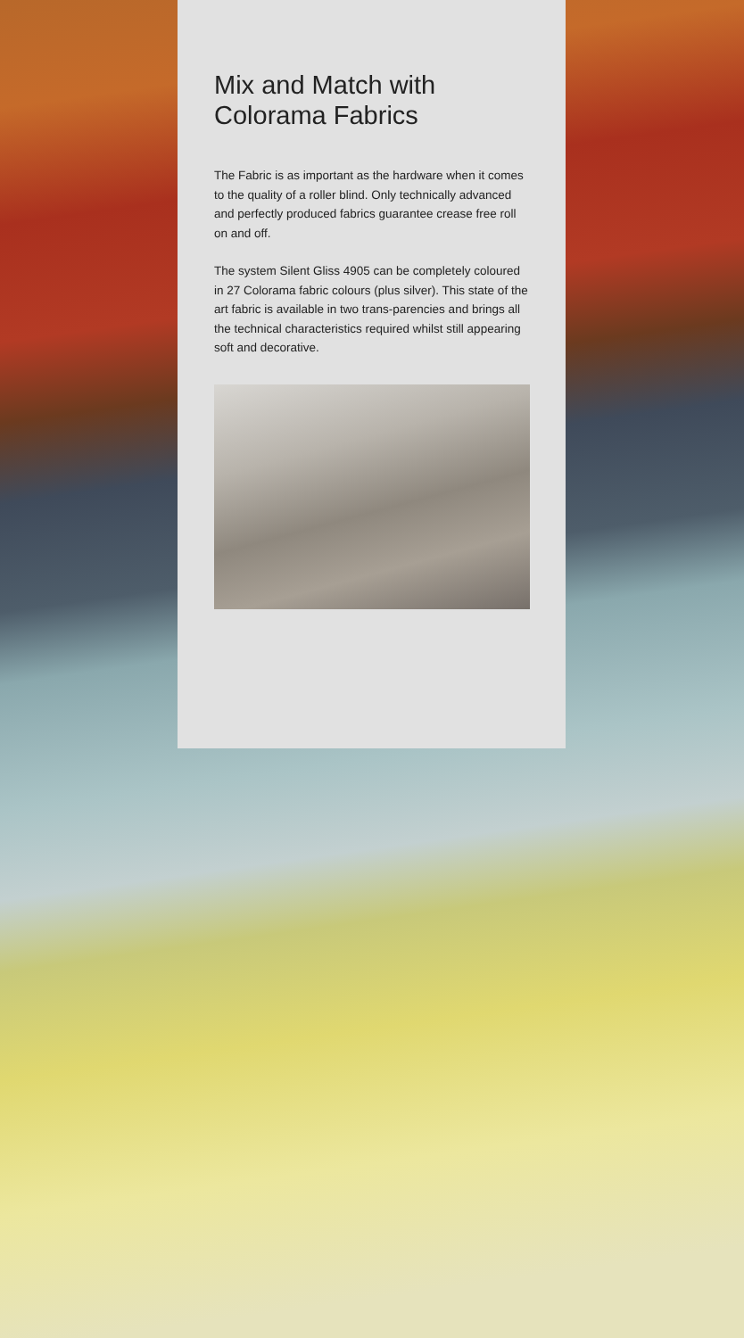Mix and Match with
Colorama Fabrics
The Fabric is as important as the hardware when it comes to the quality of a roller blind. Only technically advanced and perfectly produced fabrics guarantee crease free roll on and off.
The system Silent Gliss 4905 can be completely coloured in 27 Colorama fabric colours (plus silver). This state of the art fabric is available in two trans-parencies and brings all the technical characteristics required whilst still appearing soft and decorative.